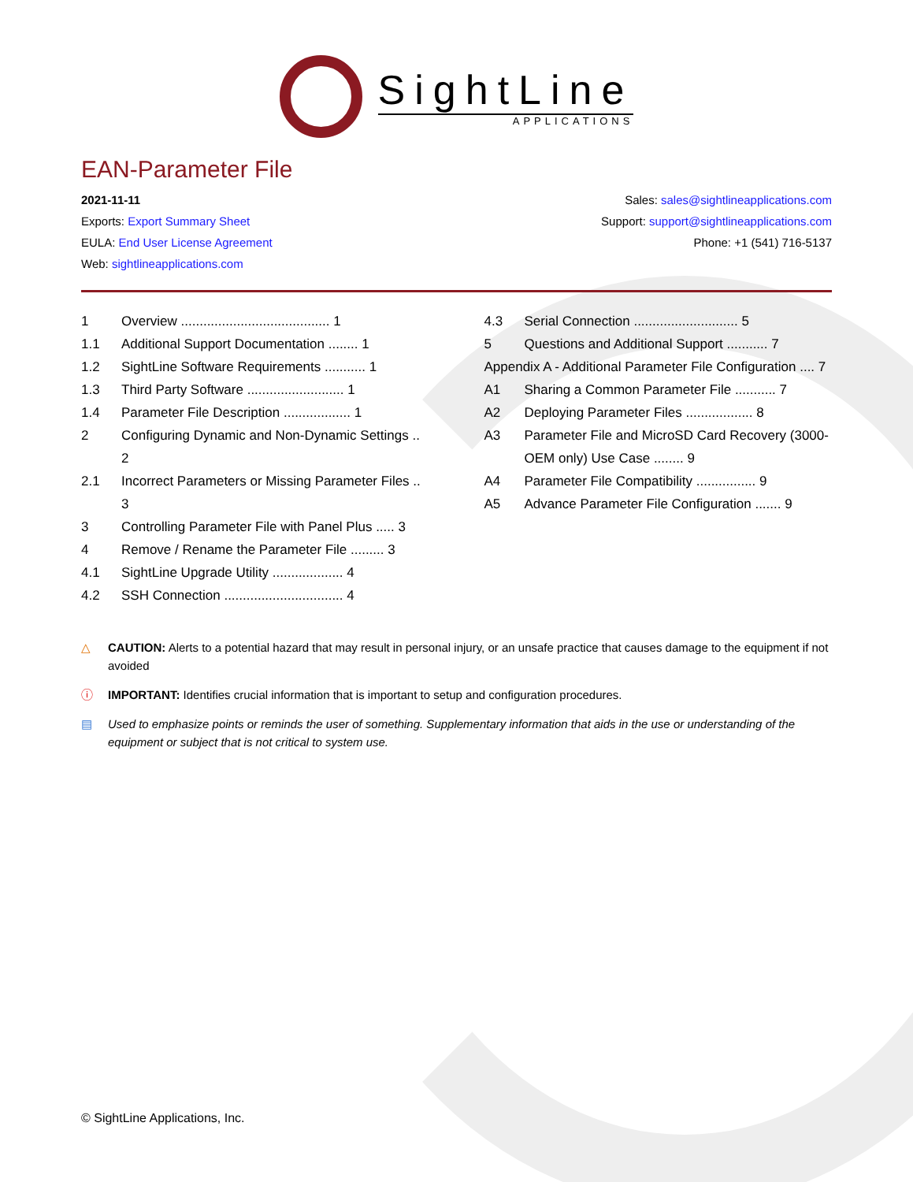SightLine
APPLICATIONS
EAN-Parameter File
2021-11-11
Exports: Export Summary Sheet
EULA: End User License Agreement
Web: sightlineapplications.com
Sales: sales@sightlineapplications.com
Support: support@sightlineapplications.com
Phone: +1 (541) 716-5137
1 Overview ........................................ 1
1.1 Additional Support Documentation ........ 1
1.2 SightLine Software Requirements ........... 1
1.3 Third Party Software .......................... 1
1.4 Parameter File Description .................. 1
2 Configuring Dynamic and Non-Dynamic Settings .. 2
2.1 Incorrect Parameters or Missing Parameter Files .. 3
3 Controlling Parameter File with Panel Plus ..... 3
4 Remove / Rename the Parameter File ......... 3
4.1 SightLine Upgrade Utility ................... 4
4.2 SSH Connection ................................ 4
4.3 Serial Connection ............................ 5
5 Questions and Additional Support ........... 7
Appendix A - Additional Parameter File Configuration .... 7
A1 Sharing a Common Parameter File ........... 7
A2 Deploying Parameter Files .................. 8
A3 Parameter File and MicroSD Card Recovery (3000-OEM only) Use Case ........ 9
A4 Parameter File Compatibility ................ 9
A5 Advance Parameter File Configuration ....... 9
△ CAUTION: Alerts to a potential hazard that may result in personal injury, or an unsafe practice that causes damage to the equipment if not avoided
ⓘ IMPORTANT: Identifies crucial information that is important to setup and configuration procedures.
▤ Used to emphasize points or reminds the user of something. Supplementary information that aids in the use or understanding of the equipment or subject that is not critical to system use.
© SightLine Applications, Inc.